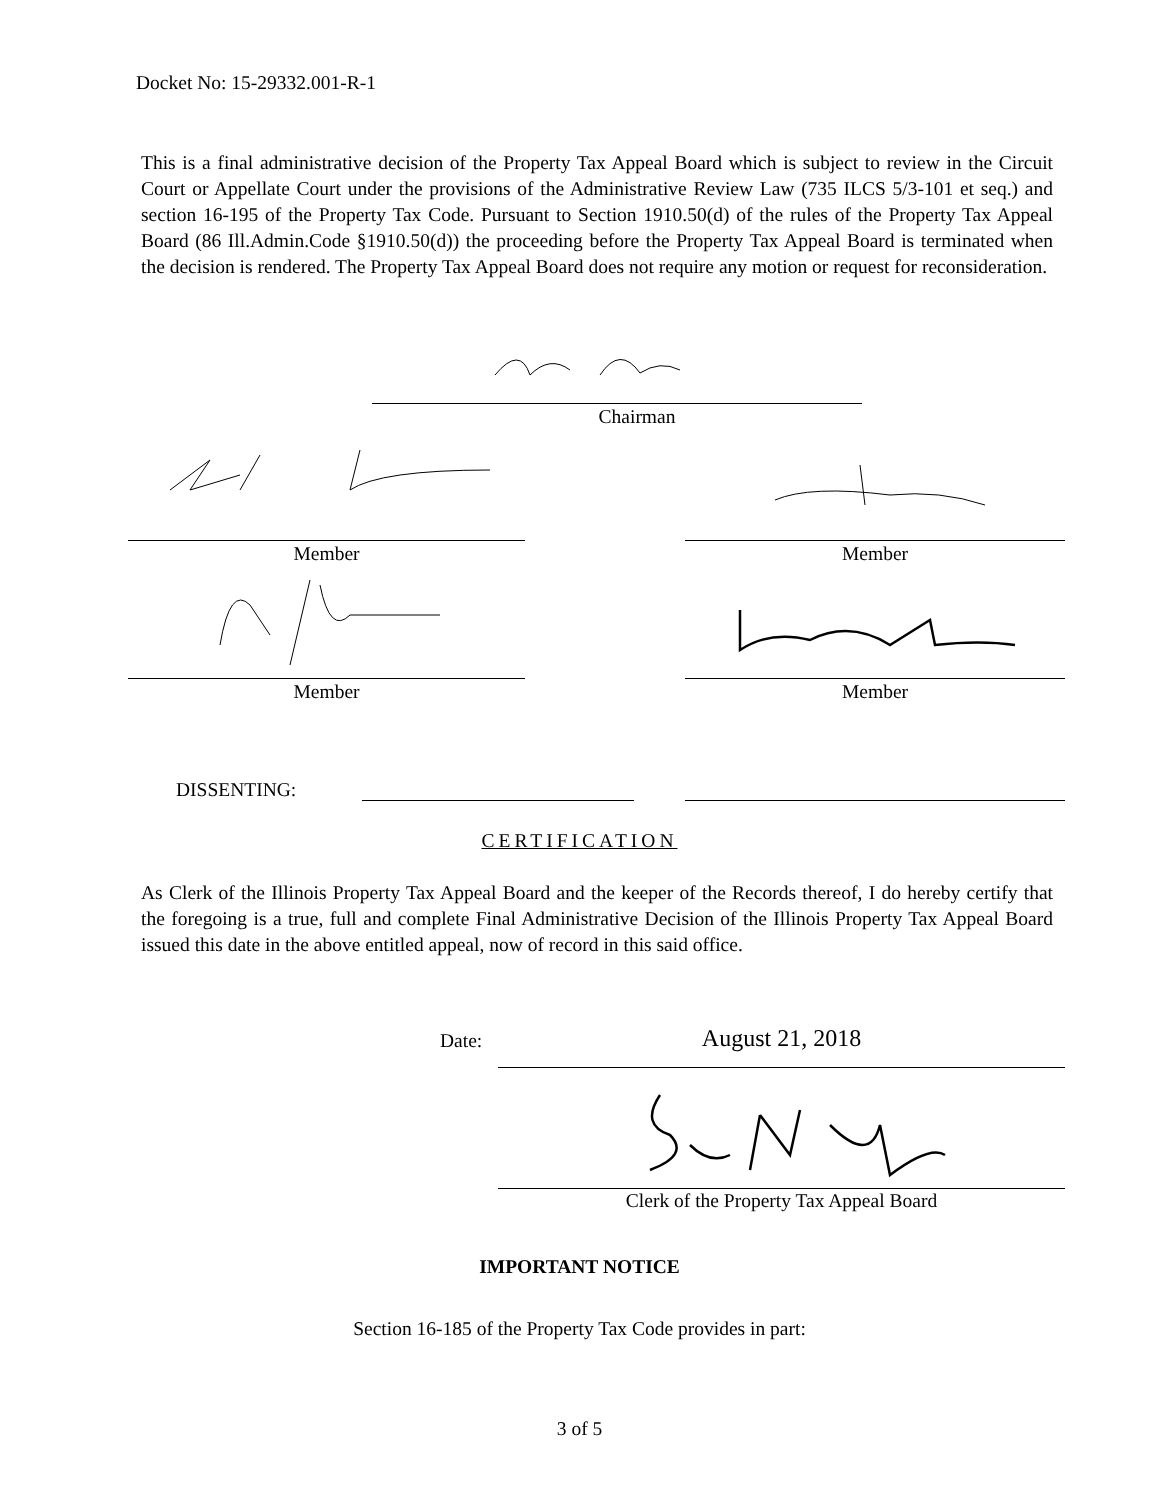Docket No: 15-29332.001-R-1
This is a final administrative decision of the Property Tax Appeal Board which is subject to review in the Circuit Court or Appellate Court under the provisions of the Administrative Review Law (735 ILCS 5/3-101 et seq.) and section 16-195 of the Property Tax Code. Pursuant to Section 1910.50(d) of the rules of the Property Tax Appeal Board (86 Ill.Admin.Code §1910.50(d)) the proceeding before the Property Tax Appeal Board is terminated when the decision is rendered. The Property Tax Appeal Board does not require any motion or request for reconsideration.
Chairman
Member Member
Member Member
DISSENTING:
CERTIFICATION
As Clerk of the Illinois Property Tax Appeal Board and the keeper of the Records thereof, I do hereby certify that the foregoing is a true, full and complete Final Administrative Decision of the Illinois Property Tax Appeal Board issued this date in the above entitled appeal, now of record in this said office.
Date: August 21, 2018
Clerk of the Property Tax Appeal Board
IMPORTANT NOTICE
Section 16-185 of the Property Tax Code provides in part:
3 of 5